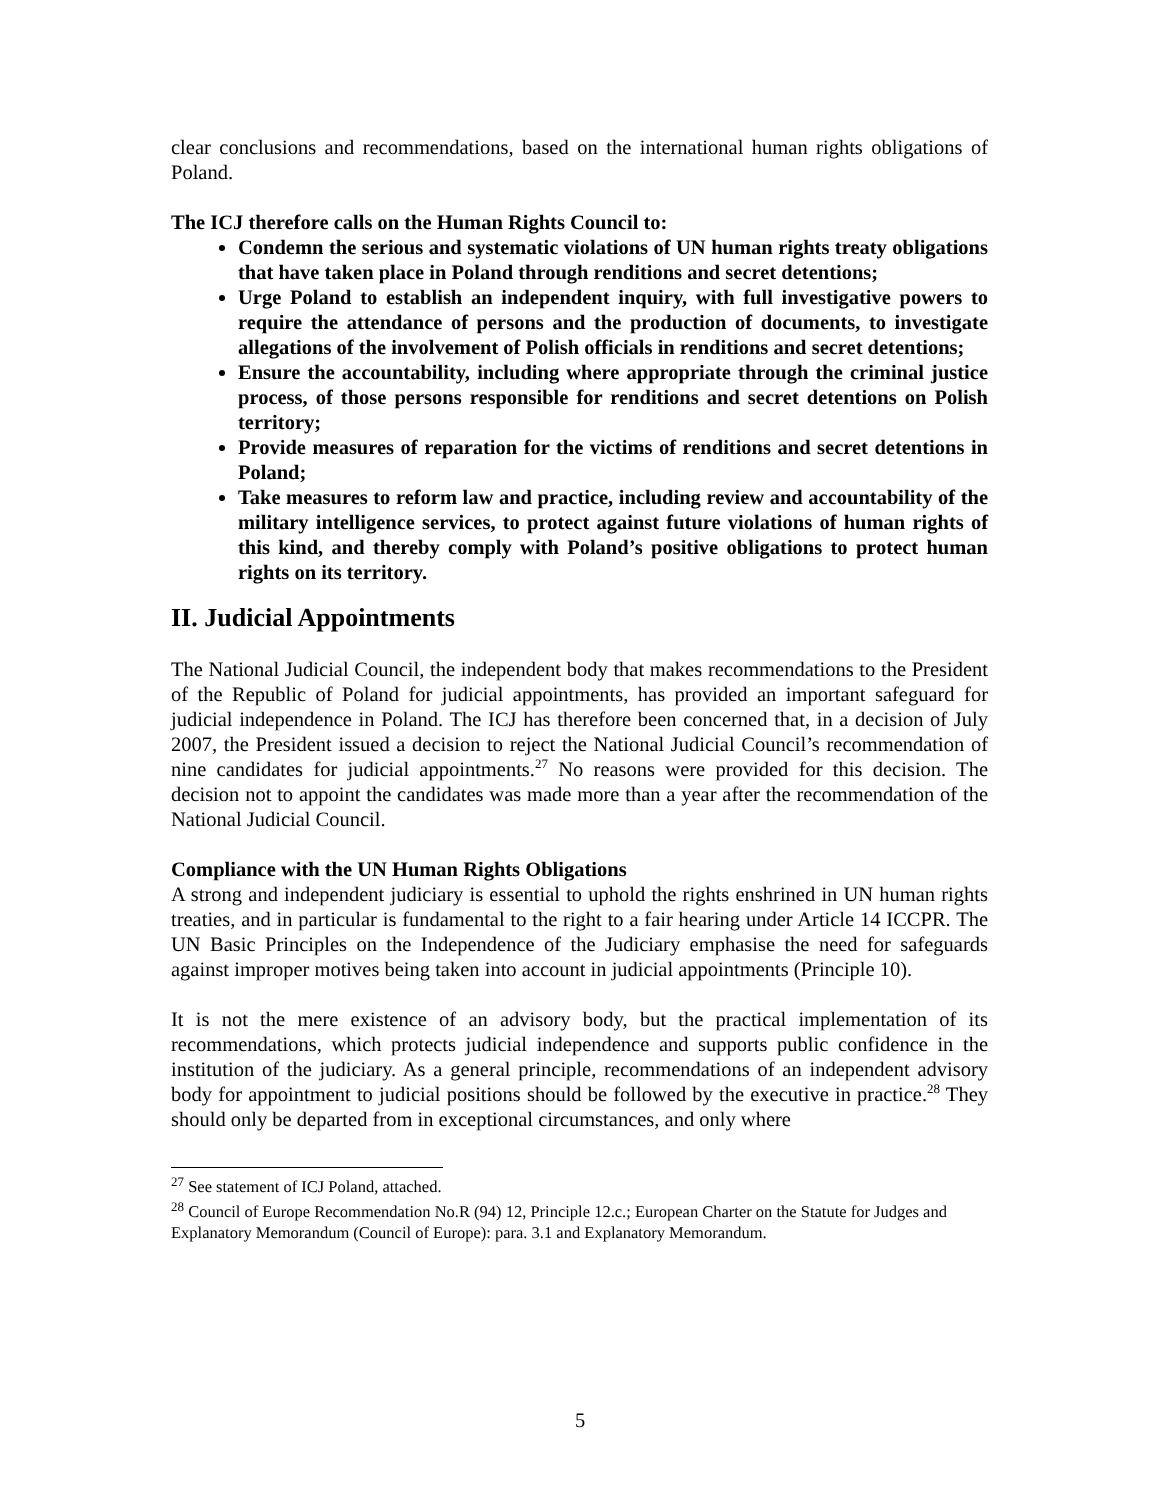clear conclusions and recommendations, based on the international human rights obligations of Poland.
The ICJ therefore calls on the Human Rights Council to:
Condemn the serious and systematic violations of UN human rights treaty obligations that have taken place in Poland through renditions and secret detentions;
Urge Poland to establish an independent inquiry, with full investigative powers to require the attendance of persons and the production of documents, to investigate allegations of the involvement of Polish officials in renditions and secret detentions;
Ensure the accountability, including where appropriate through the criminal justice process, of those persons responsible for renditions and secret detentions on Polish territory;
Provide measures of reparation for the victims of renditions and secret detentions in Poland;
Take measures to reform law and practice, including review and accountability of the military intelligence services, to protect against future violations of human rights of this kind, and thereby comply with Poland’s positive obligations to protect human rights on its territory.
II. Judicial Appointments
The National Judicial Council, the independent body that makes recommendations to the President of the Republic of Poland for judicial appointments, has provided an important safeguard for judicial independence in Poland. The ICJ has therefore been concerned that, in a decision of July 2007, the President issued a decision to reject the National Judicial Council’s recommendation of nine candidates for judicial appointments.<sup>27</sup> No reasons were provided for this decision. The decision not to appoint the candidates was made more than a year after the recommendation of the National Judicial Council.
Compliance with the UN Human Rights Obligations
A strong and independent judiciary is essential to uphold the rights enshrined in UN human rights treaties, and in particular is fundamental to the right to a fair hearing under Article 14 ICCPR. The UN Basic Principles on the Independence of the Judiciary emphasise the need for safeguards against improper motives being taken into account in judicial appointments (Principle 10).
It is not the mere existence of an advisory body, but the practical implementation of its recommendations, which protects judicial independence and supports public confidence in the institution of the judiciary. As a general principle, recommendations of an independent advisory body for appointment to judicial positions should be followed by the executive in practice.<sup>28</sup> They should only be departed from in exceptional circumstances, and only where
<sup>27</sup> See statement of ICJ Poland, attached.
<sup>28</sup> Council of Europe Recommendation No.R (94) 12, Principle 12.c.; European Charter on the Statute for Judges and Explanatory Memorandum (Council of Europe): para. 3.1 and Explanatory Memorandum.
5